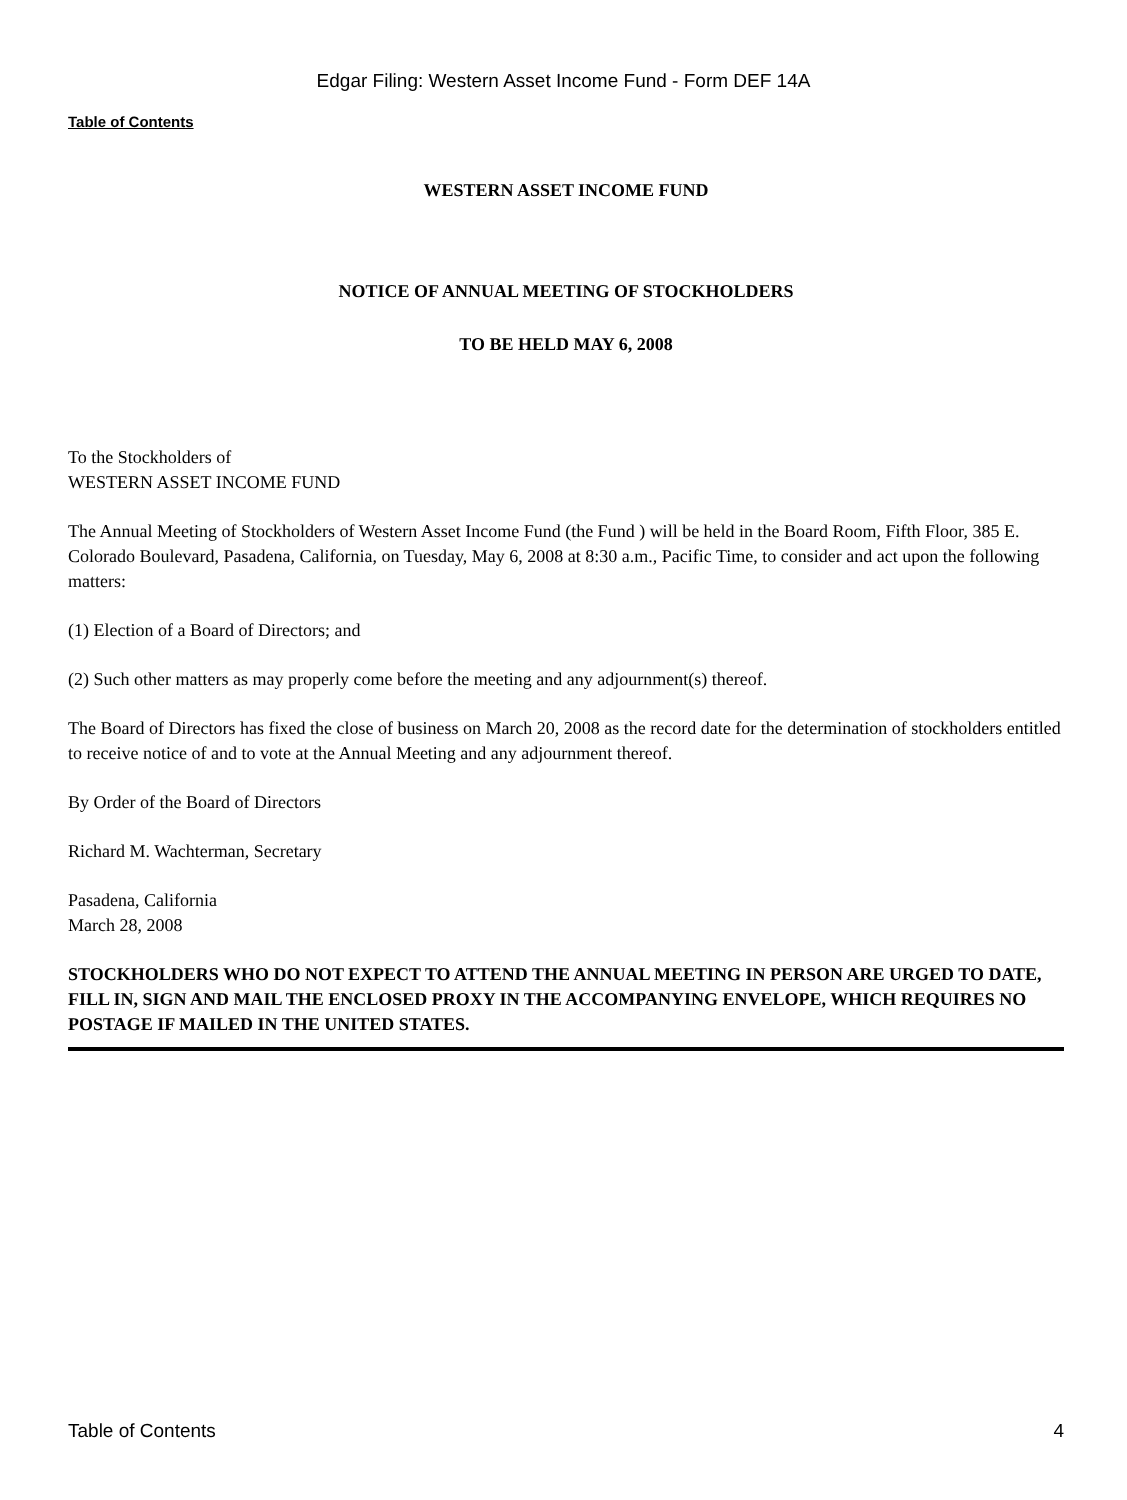Edgar Filing: Western Asset Income Fund - Form DEF 14A
Table of Contents
WESTERN ASSET INCOME FUND
NOTICE OF ANNUAL MEETING OF STOCKHOLDERS
TO BE HELD MAY 6, 2008
To the Stockholders of
WESTERN ASSET INCOME FUND
The Annual Meeting of Stockholders of Western Asset Income Fund (the Fund ) will be held in the Board Room, Fifth Floor, 385 E. Colorado Boulevard, Pasadena, California, on Tuesday, May 6, 2008 at 8:30 a.m., Pacific Time, to consider and act upon the following matters:
(1) Election of a Board of Directors; and
(2) Such other matters as may properly come before the meeting and any adjournment(s) thereof.
The Board of Directors has fixed the close of business on March 20, 2008 as the record date for the determination of stockholders entitled to receive notice of and to vote at the Annual Meeting and any adjournment thereof.
By Order of the Board of Directors
Richard M. Wachterman, Secretary
Pasadena, California
March 28, 2008
STOCKHOLDERS WHO DO NOT EXPECT TO ATTEND THE ANNUAL MEETING IN PERSON ARE URGED TO DATE, FILL IN, SIGN AND MAIL THE ENCLOSED PROXY IN THE ACCOMPANYING ENVELOPE, WHICH REQUIRES NO POSTAGE IF MAILED IN THE UNITED STATES.
Table of Contents 4